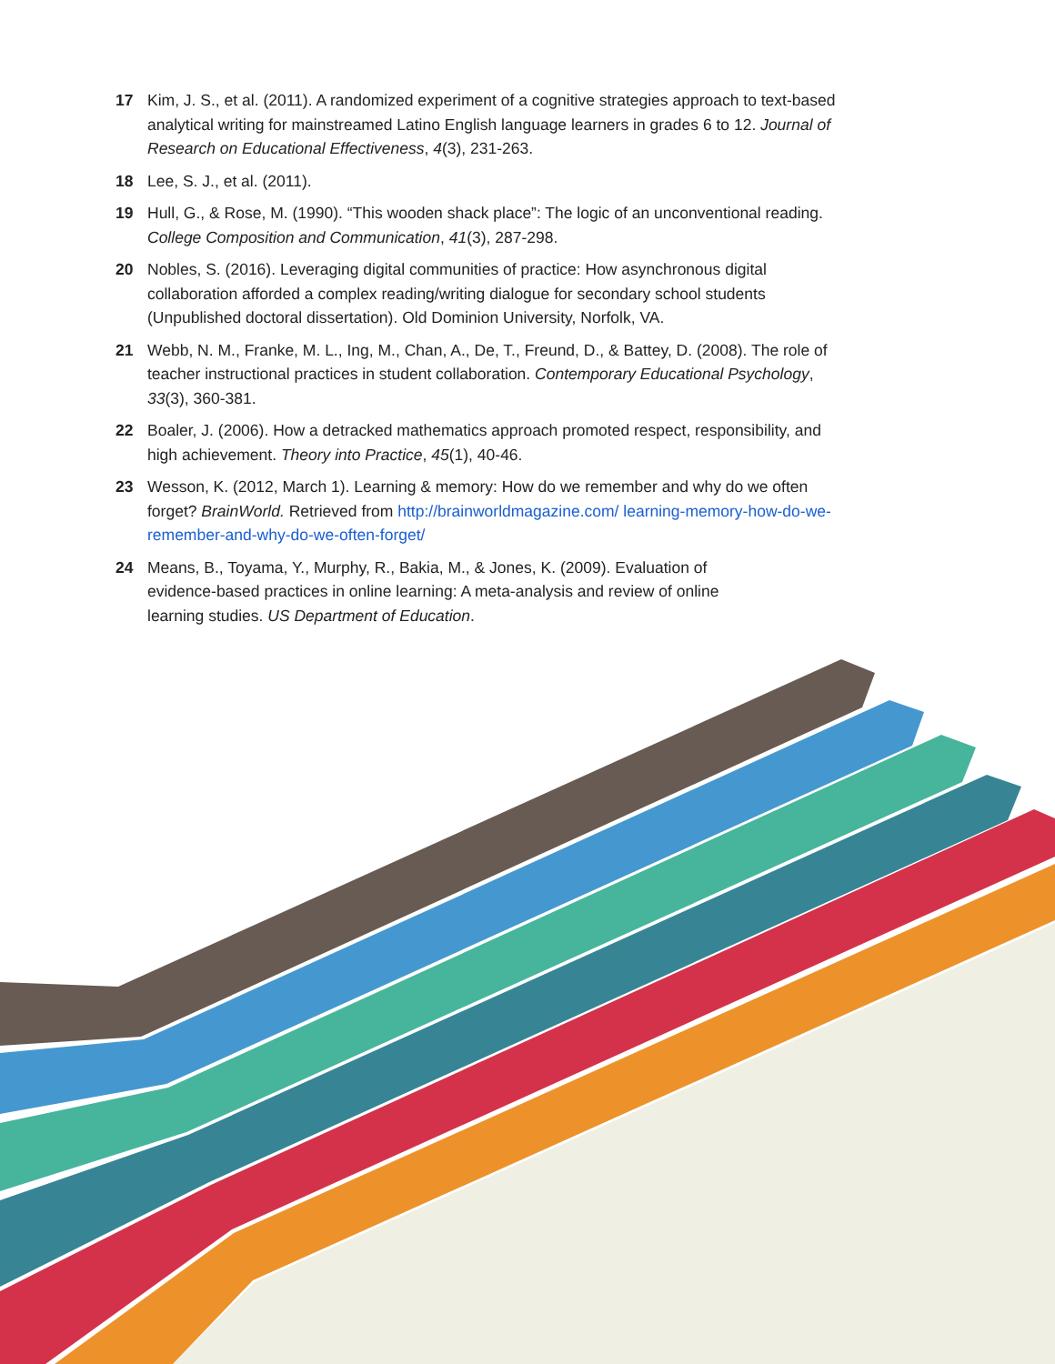17 Kim, J. S., et al. (2011). A randomized experiment of a cognitive strategies approach to text-based analytical writing for mainstreamed Latino English language learners in grades 6 to 12. Journal of Research on Educational Effectiveness, 4(3), 231-263.
18 Lee, S. J., et al. (2011).
19 Hull, G., & Rose, M. (1990). “This wooden shack place”: The logic of an unconventional reading. College Composition and Communication, 41(3), 287-298.
20 Nobles, S. (2016). Leveraging digital communities of practice: How asynchronous digital collaboration afforded a complex reading/writing dialogue for secondary school students (Unpublished doctoral dissertation). Old Dominion University, Norfolk, VA.
21 Webb, N. M., Franke, M. L., Ing, M., Chan, A., De, T., Freund, D., & Battey, D. (2008). The role of teacher instructional practices in student collaboration. Contemporary Educational Psychology, 33(3), 360-381.
22 Boaler, J. (2006). How a detracked mathematics approach promoted respect, responsibility, and high achievement. Theory into Practice, 45(1), 40-46.
23 Wesson, K. (2012, March 1). Learning & memory: How do we remember and why do we often forget? BrainWorld. Retrieved from http://brainworldmagazine.com/ learning-memory-how-do-we-remember-and-why-do-we-often-forget/
24 Means, B., Toyama, Y., Murphy, R., Bakia, M., & Jones, K. (2009). Evaluation of evidence-based practices in online learning: A meta-analysis and review of online learning studies. US Department of Education.